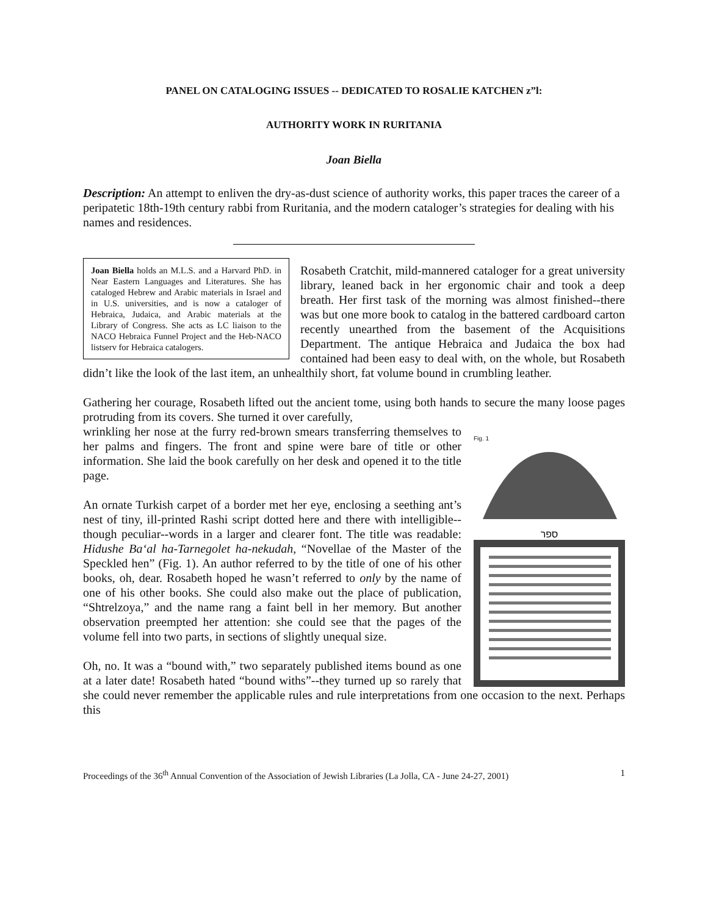PANEL ON CATALOGING ISSUES -- DEDICATED TO ROSALIE KATCHEN z”l:
AUTHORITY WORK IN RURITANIA
Joan Biella
Description: An attempt to enliven the dry-as-dust science of authority works, this paper traces the career of a peripatetic 18th-19th century rabbi from Ruritania, and the modern cataloger’s strategies for dealing with his names and residences.
Joan Biella holds an M.L.S. and a Harvard PhD. in Near Eastern Languages and Literatures. She has cataloged Hebrew and Arabic materials in Israel and in U.S. universities, and is now a cataloger of Hebraica, Judaica, and Arabic materials at the Library of Congress. She acts as LC liaison to the NACO Hebraica Funnel Project and the Heb-NACO listserv for Hebraica catalogers.
Rosabeth Cratchit, mild-mannered cataloger for a great university library, leaned back in her ergonomic chair and took a deep breath. Her first task of the morning was almost finished--there was but one more book to catalog in the battered cardboard carton recently unearthed from the basement of the Acquisitions Department. The antique Hebraica and Judaica the box had contained had been easy to deal with, on the whole, but Rosabeth didn’t like the look of the last item, an unhealthily short, fat volume bound in crumbling leather.
Gathering her courage, Rosabeth lifted out the ancient tome, using both hands to secure the many loose pages protruding from its covers. She turned it over carefully,
Fig. 1
ספר
wrinkling her nose at the furry red-brown smears transferring themselves to her palms and fingers. The front and spine were bare of title or other information. She laid the book carefully on her desk and opened it to the title page.
An ornate Turkish carpet of a border met her eye, enclosing a seething ant’s nest of tiny, ill-printed Rashi script dotted here and there with intelligible--though peculiar--words in a larger and clearer font. The title was readable: Hidushe Ba‘al ha-Tarnegolet ha-nekudah, “Novellae of the Master of the Speckled hen” (Fig. 1). An author referred to by the title of one of his other books, oh, dear. Rosabeth hoped he wasn’t referred to only by the name of one of his other books. She could also make out the place of publication, “Shtrelzoya,” and the name rang a faint bell in her memory. But another observation preempted her attention: she could see that the pages of the volume fell into two parts, in sections of slightly unequal size.
Oh, no. It was a “bound with,” two separately published items bound as one at a later date! Rosabeth hated “bound withs”--they turned up so rarely that she could never remember the applicable rules and rule interpretations from one occasion to the next. Perhaps this
Proceedings of the 36<sup>th</sup> Annual Convention of the Association of Jewish Libraries (La Jolla, CA - June 24-27, 2001) 1